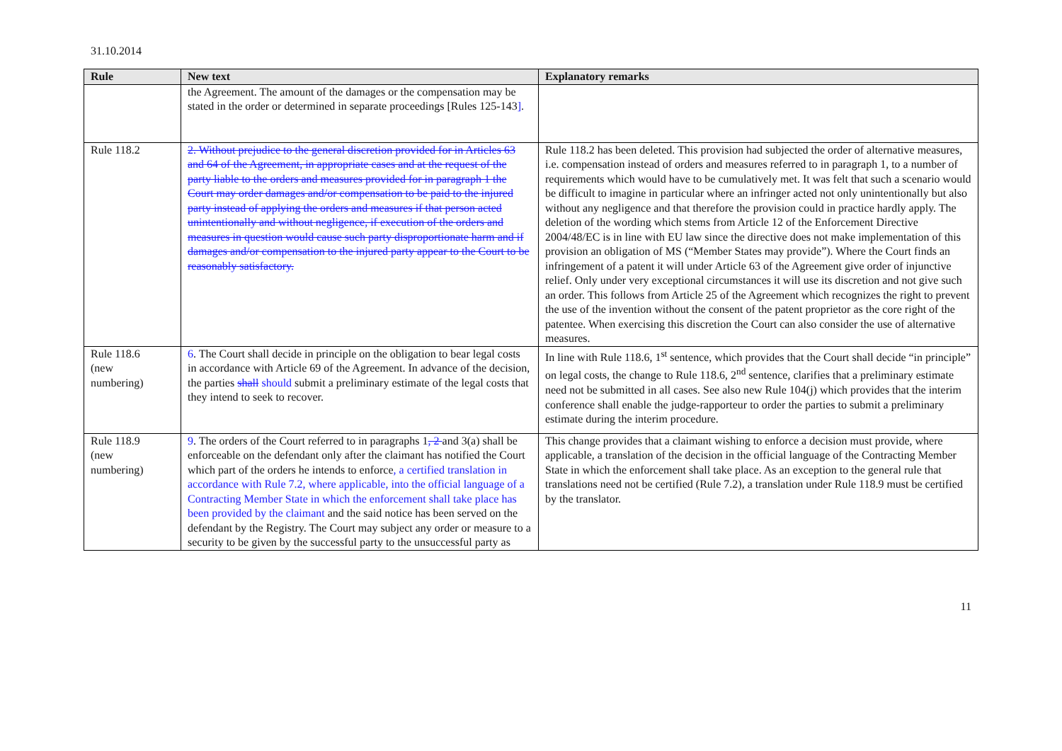31.10.2014
| Rule | New text | Explanatory remarks |
| --- | --- | --- |
| | the Agreement. The amount of the damages or the compensation may be stated in the order or determined in separate proceedings [Rules 125-143 ] . | |
| Rule 118.2 | 2. Without prejudice to the general discretion provided for in Articles 63 and 64 of the Agreement, in appropriate cases and at the request of the party liable to the orders and measures provided for in paragraph 1 the Court may order damages and/or compensation to be paid to the injured party instead of applying the orders and measures if that person acted unintentionally and without negligence, if execution of the orders and measures in question would cause such party disproportionate harm and if damages and/or compensation to the injured party appear to the Court to be reasonably satisfactory. | Rule 118.2 has been deleted. This provision had subjected the order of alternative measures, i.e. compensation instead of orders and measures referred to in paragraph 1, to a number of requirements which would have to be cumulatively met. It was felt that such a scenario would be difficult to imagine in particular where an infringer acted not only unintentionally but also without any negligence and that therefore the provision could in practice hardly apply. The deletion of the wording which stems from Article 12 of the Enforcement Directive 2004/48/EC is in line with EU law since the directive does not make implementation of this provision an obligation of MS (“Member States may provide”). Where the Court finds an infringement of a patent it will under Article 63 of the Agreement give order of injunctive relief. Only under very exceptional circumstances it will use its discretion and not give such an order. This follows from Article 25 of the Agreement which recognizes the right to prevent the use of the invention without the consent of the patent proprietor as the core right of the patentee. When exercising this discretion the Court can also consider the use of alternative measures. |
| Rule 118.6 (new numbering) | 6 . The Court shall decide in principle on the obligation to bear legal costs in accordance with Article 69 of the Agreement. In advance of the decision, the parties shall should submit a preliminary estimate of the legal costs that they intend to seek to recover. | In line with Rule 118.6, 1<sup>st</sup> sentence, which provides that the Court shall decide “in principle” on legal costs, the change to Rule 118.6, 2<sup>nd</sup> sentence, clarifies that a preliminary estimate need not be submitted in all cases. See also new Rule 104(j) which provides that the interim conference shall enable the judge-rapporteur to order the parties to submit a preliminary estimate during the interim procedure. |
| Rule 118.9 (new numbering) | 9 . The orders of the Court referred to in paragraphs 1 , 2 and 3(a) shall be enforceable on the defendant only after the claimant has notified the Court which part of the orders he intends to enforce , a certified translation in accordance with Rule 7.2, where applicable, into the official language of a Contracting Member State in which the enforcement shall take place has been provided by the claimant and the said notice has been served on the defendant by the Registry. The Court may subject any order or measure to a security to be given by the successful party to the unsuccessful party as | This change provides that a claimant wishing to enforce a decision must provide, where applicable, a translation of the decision in the official language of the Contracting Member State in which the enforcement shall take place. As an exception to the general rule that translations need not be certified (Rule 7.2), a translation under Rule 118.9 must be certified by the translator. |
11